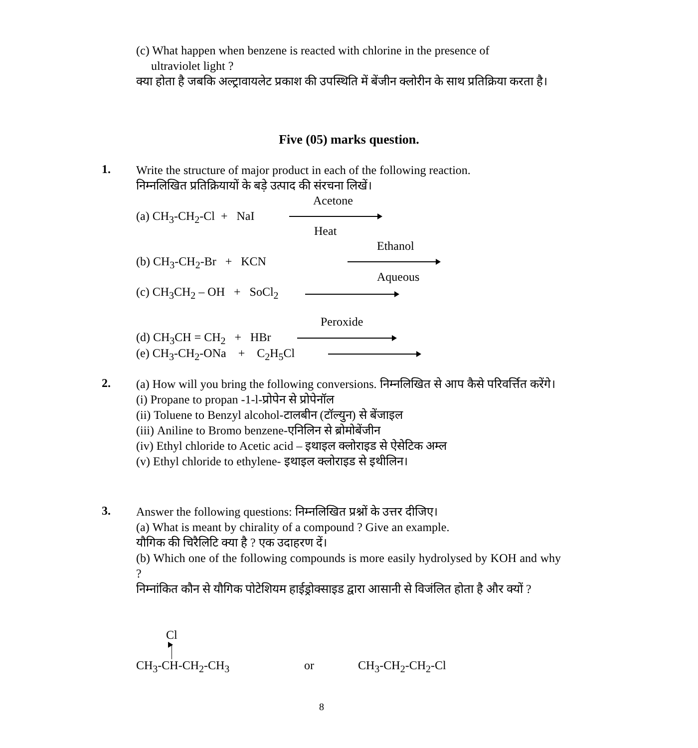(c) What happen when benzene is reacted with chlorine in the presence of
ultraviolet light ?
क्या होता है जबकि अल्ट्रावायलेट प्रकाश की उपस्थिति में बेंजीन क्लोरीन के साथ प्रतिक्रिया करता है।
Five (05) marks question.
1.
Write the structure of major product in each of the following reaction.
निम्नलिखित प्रतिक्रियायों के बड़े उत्पाद की संरचना लिखें।
Acetone
(a) CH<sub>3</sub>-CH<sub>2</sub>-Cl + NaI
Heat
Ethanol
(b) CH<sub>3</sub>-CH<sub>2</sub>-Br + KCN
Aqueous
(c) CH<sub>3</sub>CH<sub>2</sub> – OH + SoCl<sub>2</sub>
Peroxide
(d) CH<sub>3</sub>CH = CH<sub>2</sub> + HBr
(e) CH<sub>3</sub>-CH<sub>2</sub>-ONa + C<sub>2</sub>H<sub>5</sub>Cl
2.
(a) How will you bring the following conversions. निम्नलिखित से आप कैसे परिवर्त्तित करेंगे।
(i) Propane to propan -1-l-प्रोपेन से प्रोपेनॉल
(ii) Toluene to Benzyl alcohol-टालबीन (टॉल्युन) से बेंजाइल
(iii) Aniline to Bromo benzene-एनिलिन से ब्रोमोबेंजीन
(iv) Ethyl chloride to Acetic acid – इथाइल क्लोराइड से ऐसेटिक अम्ल
(v) Ethyl chloride to ethylene- इथाइल क्लोराइड से इथीलिन।
3.
Answer the following questions: निम्नलिखित प्रश्नों के उत्तर दीजिए।
(a) What is meant by chirality of a compound ? Give an example.
यौगिक की चिरैलिटि क्या है ? एक उदाहरण दें।
(b) Which one of the following compounds is more easily hydrolysed by KOH and why ?
निम्नांकित कौन से यौगिक पोटेशियम हाईड्रोक्साइड द्वारा आसानी से विजंलित होता है और क्यों ?
Cl
CH<sub>3</sub>-CH-CH<sub>2</sub>-CH<sub>3</sub> or CH<sub>3</sub>-CH<sub>2</sub>-CH<sub>2</sub>-Cl
8